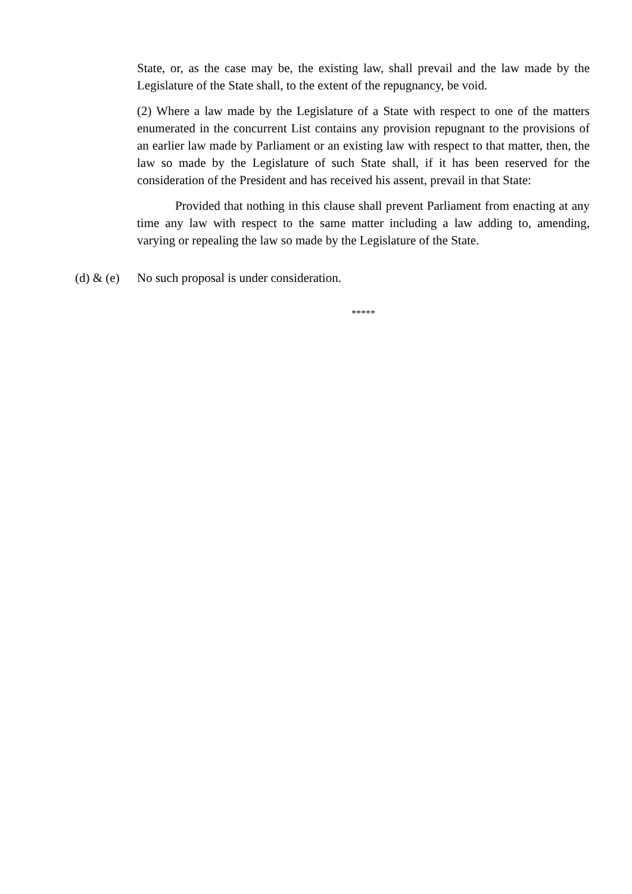State, or, as the case may be, the existing law, shall prevail and the law made by the Legislature of the State shall, to the extent of the repugnancy, be void.
(2) Where a law made by the Legislature of a State with respect to one of the matters enumerated in the concurrent List contains any provision repugnant to the provisions of an earlier law made by Parliament or an existing law with respect to that matter, then, the law so made by the Legislature of such State shall, if it has been reserved for the consideration of the President and has received his assent, prevail in that State:
Provided that nothing in this clause shall prevent Parliament from enacting at any time any law with respect to the same matter including a law adding to, amending, varying or repealing the law so made by the Legislature of the State.
(d) & (e)
No such proposal is under consideration.
*****